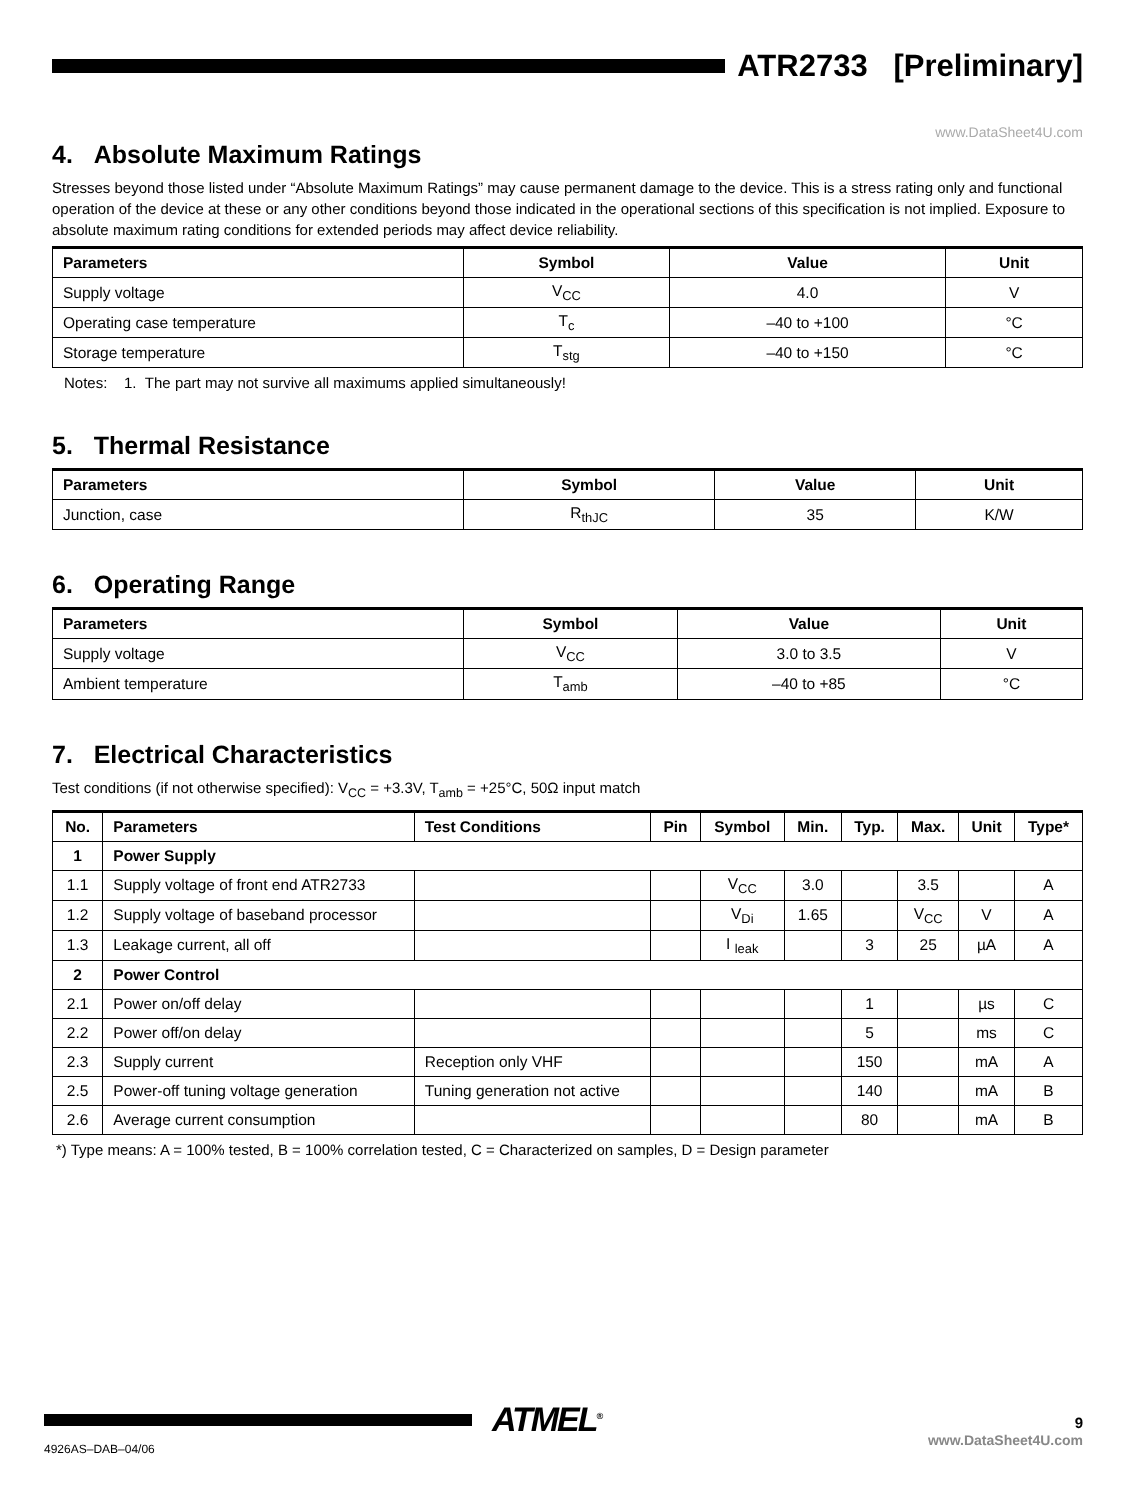ATR2733 [Preliminary]
www.DataSheet4U.com
4. Absolute Maximum Ratings
Stresses beyond those listed under “Absolute Maximum Ratings” may cause permanent damage to the device. This is a stress rating only and functional operation of the device at these or any other conditions beyond those indicated in the operational sections of this specification is not implied. Exposure to absolute maximum rating conditions for extended periods may affect device reliability.
| Parameters | Symbol | Value | Unit |
| --- | --- | --- | --- |
| Supply voltage | V<sub>CC</sub> | 4.0 | V |
| Operating case temperature | T<sub>c</sub> | –40 to +100 | °C |
| Storage temperature | T<sub>stg</sub> | –40 to +150 | °C |
Notes: 1. The part may not survive all maximums applied simultaneously!
5. Thermal Resistance
| Parameters | Symbol | Value | Unit |
| --- | --- | --- | --- |
| Junction, case | R<sub>thJC</sub> | 35 | K/W |
6. Operating Range
| Parameters | Symbol | Value | Unit |
| --- | --- | --- | --- |
| Supply voltage | V<sub>CC</sub> | 3.0 to 3.5 | V |
| Ambient temperature | T<sub>amb</sub> | –40 to +85 | °C |
7. Electrical Characteristics
Test conditions (if not otherwise specified): V<sub>CC</sub> = +3.3V, T<sub>amb</sub> = +25°C, 50Ω input match
| No. | Parameters | Test Conditions | Pin | Symbol | Min. | Typ. | Max. | Unit | Type* |
| --- | --- | --- | --- | --- | --- | --- | --- | --- | --- |
| 1 | Power Supply | | | | | | | | |
| 1.1 | Supply voltage of front end ATR2733 | | | V<sub>CC</sub> | 3.0 | | 3.5 | | A |
| 1.2 | Supply voltage of baseband processor | | | V<sub>Di</sub> | 1.65 | | V<sub>CC</sub> | V | A |
| 1.3 | Leakage current, all off | | | I <sub>leak</sub> | | 3 | 25 | µA | A |
| 2 | Power Control | | | | | | | | |
| 2.1 | Power on/off delay | | | | | 1 | | µs | C |
| 2.2 | Power off/on delay | | | | | 5 | | ms | C |
| 2.3 | Supply current | Reception only VHF | | | | 150 | | mA | A |
| 2.5 | Power-off tuning voltage generation | Tuning generation not active | | | | 140 | | mA | B |
| 2.6 | Average current consumption | | | | | 80 | | mA | B |
*) Type means: A = 100% tested, B = 100% correlation tested, C = Characterized on samples, D = Design parameter
ATMEL<sup>®</sup>
9
www.DataSheet4U.com
4926AS–DAB–04/06